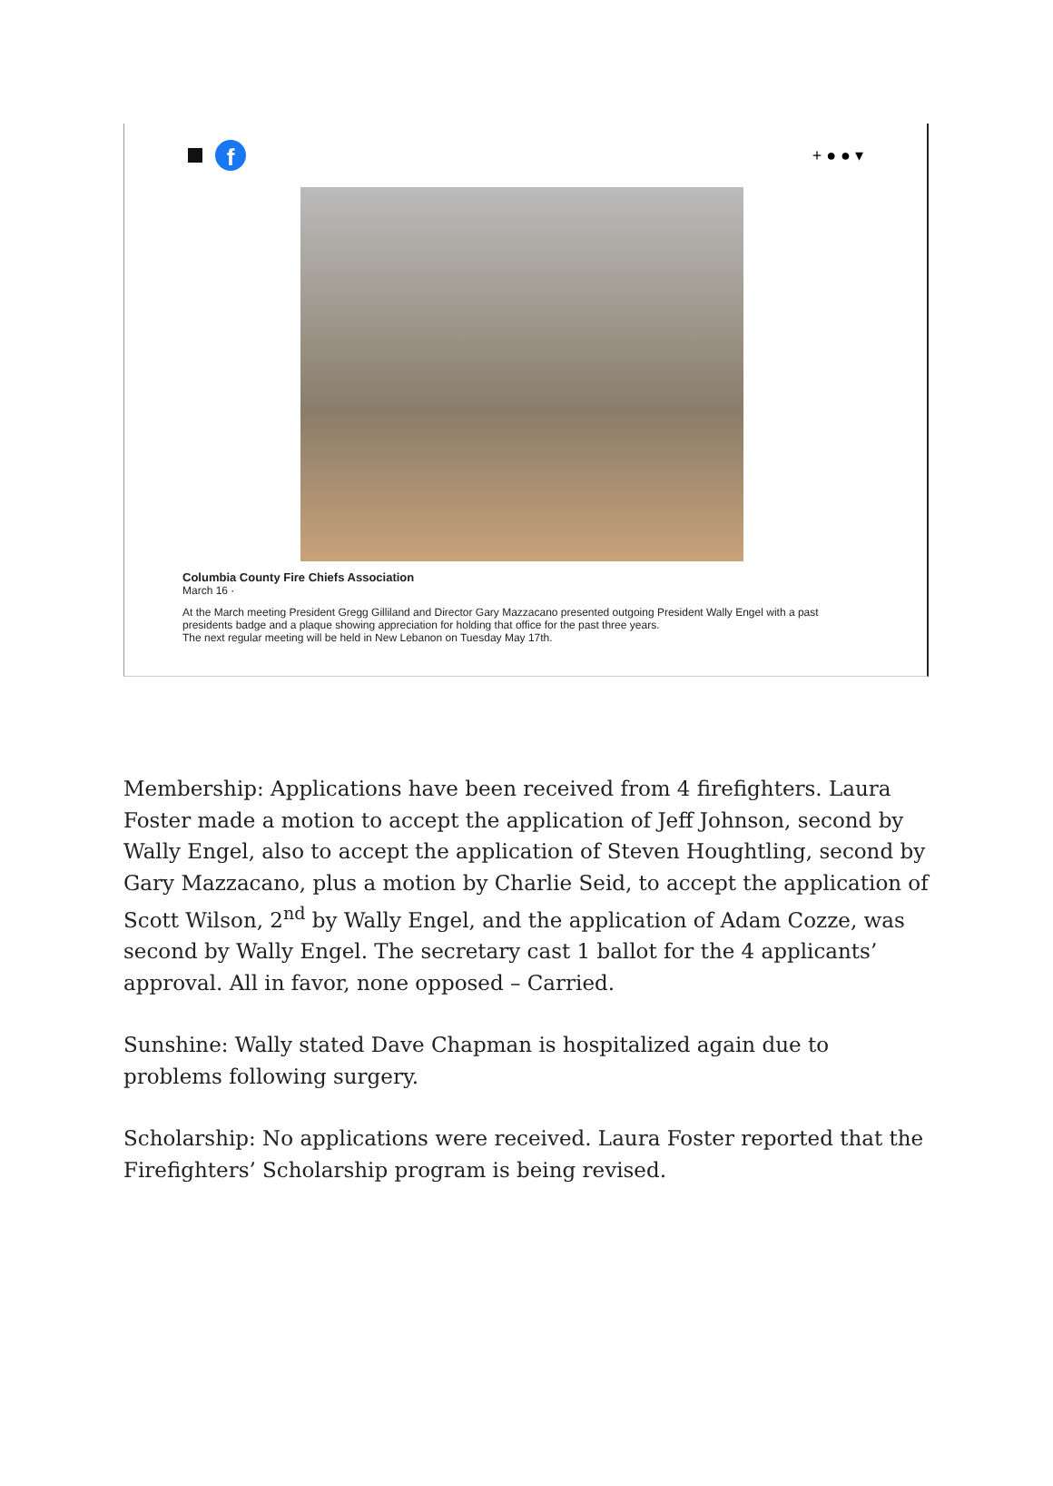f
+ ● ● ▾
Columbia County Fire Chiefs Association
March 16 ·
At the March meeting President Gregg Gilliland and Director Gary Mazzacano presented outgoing President Wally Engel with a past presidents badge and a plaque showing appreciation for holding that office for the past three years.
The next regular meeting will be held in New Lebanon on Tuesday May 17th.
Membership: Applications have been received from 4 firefighters. Laura Foster made a motion to accept the application of Jeff Johnson, second by Wally Engel, also to accept the application of Steven Houghtling, second by Gary Mazzacano, plus a motion by Charlie Seid, to accept the application of Scott Wilson, 2<sup>nd</sup> by Wally Engel, and the application of Adam Cozze, was second by Wally Engel. The secretary cast 1 ballot for the 4 applicants’ approval. All in favor, none opposed – Carried.
Sunshine: Wally stated Dave Chapman is hospitalized again due to problems following surgery.
Scholarship: No applications were received. Laura Foster reported that the Firefighters’ Scholarship program is being revised.